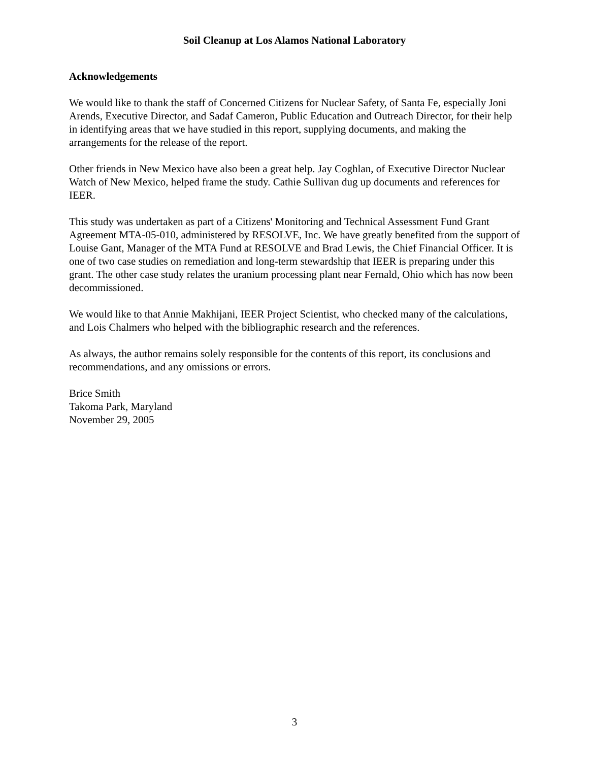Soil Cleanup at Los Alamos National Laboratory
Acknowledgements
We would like to thank the staff of Concerned Citizens for Nuclear Safety, of Santa Fe, especially Joni Arends, Executive Director, and Sadaf Cameron, Public Education and Outreach Director, for their help in identifying areas that we have studied in this report, supplying documents, and making the arrangements for the release of the report.
Other friends in New Mexico have also been a great help. Jay Coghlan, of Executive Director Nuclear Watch of New Mexico, helped frame the study. Cathie Sullivan dug up documents and references for IEER.
This study was undertaken as part of a Citizens' Monitoring and Technical Assessment Fund Grant Agreement MTA-05-010, administered by RESOLVE, Inc. We have greatly benefited from the support of Louise Gant, Manager of the MTA Fund at RESOLVE and Brad Lewis, the Chief Financial Officer. It is one of two case studies on remediation and long-term stewardship that IEER is preparing under this grant. The other case study relates the uranium processing plant near Fernald, Ohio which has now been decommissioned.
We would like to that Annie Makhijani, IEER Project Scientist, who checked many of the calculations, and Lois Chalmers who helped with the bibliographic research and the references.
As always, the author remains solely responsible for the contents of this report, its conclusions and recommendations, and any omissions or errors.
Brice Smith
Takoma Park, Maryland
November 29, 2005
3